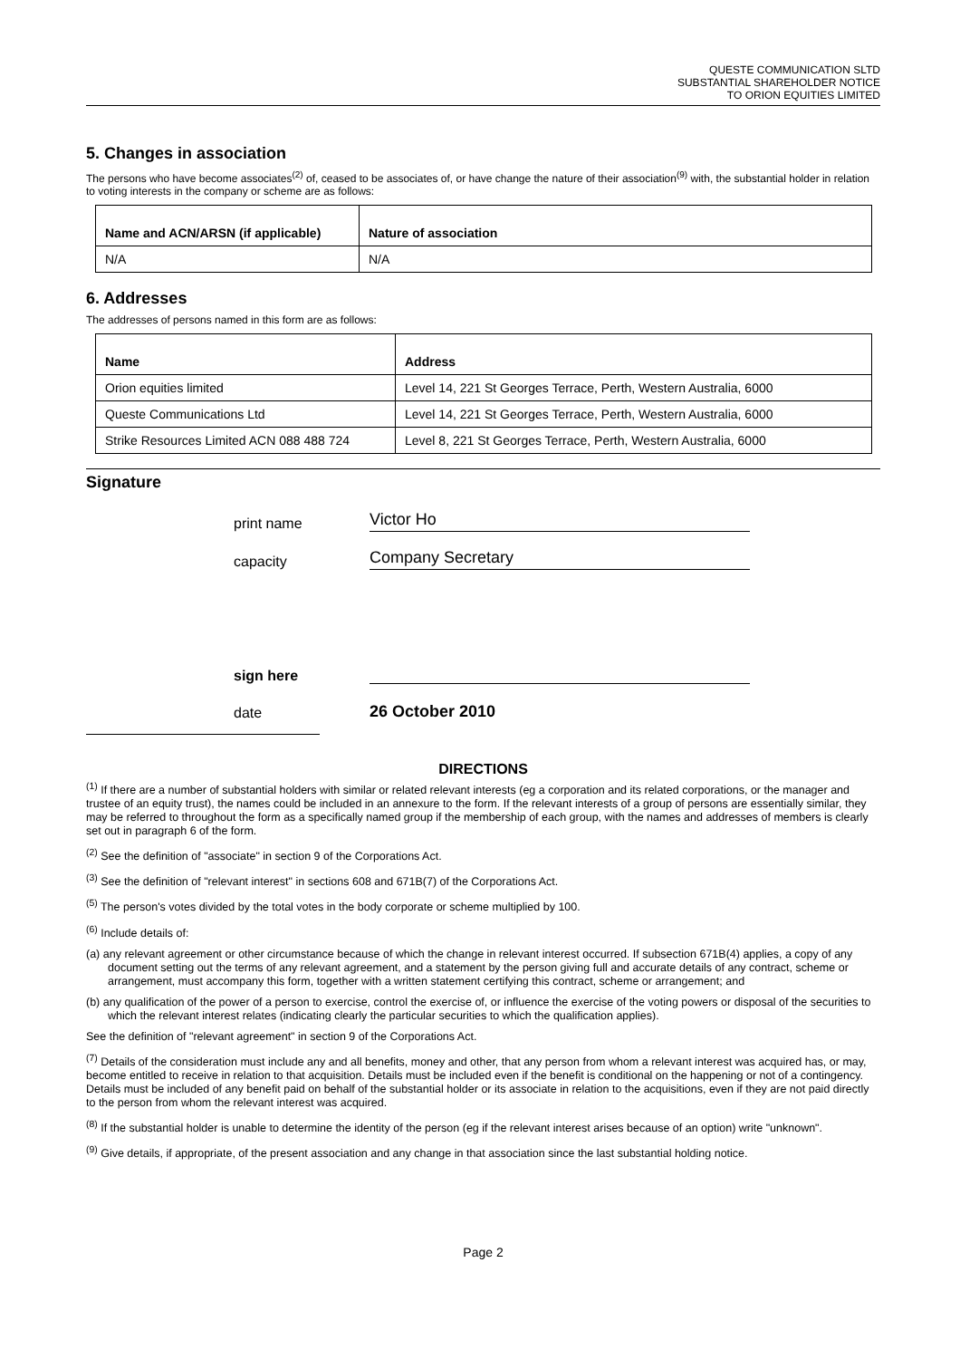QUESTE COMMUNICATION SLTD
SUBSTANTIAL SHAREHOLDER NOTICE
TO ORION EQUITIES LIMITED
5. Changes in association
The persons who have become associates<sup>(2)</sup> of, ceased to be associates of, or have change the nature of their association<sup>(9)</sup> with, the substantial holder in relation to voting interests in the company or scheme are as follows:
| Name and ACN/ARSN (if applicable) | Nature of association |
| --- | --- |
| N/A | N/A |
6. Addresses
The addresses of persons named in this form are as follows:
| Name | Address |
| --- | --- |
| Orion equities limited | Level 14, 221 St Georges Terrace, Perth, Western Australia, 6000 |
| Queste Communications Ltd | Level 14, 221 St Georges Terrace, Perth, Western Australia, 6000 |
| Strike Resources Limited ACN 088 488 724 | Level 8, 221 St Georges Terrace, Perth, Western Australia, 6000 |
Signature
print name Victor Ho
capacity Company Secretary
sign here
date 26 October 2010
DIRECTIONS
<sup>(1)</sup> If there are a number of substantial holders with similar or related relevant interests (eg a corporation and its related corporations, or the manager and trustee of an equity trust), the names could be included in an annexure to the form. If the relevant interests of a group of persons are essentially similar, they may be referred to throughout the form as a specifically named group if the membership of each group, with the names and addresses of members is clearly set out in paragraph 6 of the form.
<sup>(2)</sup> See the definition of "associate" in section 9 of the Corporations Act.
<sup>(3)</sup> See the definition of "relevant interest" in sections 608 and 671B(7) of the Corporations Act.
<sup>(5)</sup> The person's votes divided by the total votes in the body corporate or scheme multiplied by 100.
<sup>(6)</sup> Include details of:
(a) any relevant agreement or other circumstance because of which the change in relevant interest occurred. If subsection 671B(4) applies, a copy of any document setting out the terms of any relevant agreement, and a statement by the person giving full and accurate details of any contract, scheme or arrangement, must accompany this form, together with a written statement certifying this contract, scheme or arrangement; and
(b) any qualification of the power of a person to exercise, control the exercise of, or influence the exercise of the voting powers or disposal of the securities to which the relevant interest relates (indicating clearly the particular securities to which the qualification applies).
See the definition of "relevant agreement" in section 9 of the Corporations Act.
<sup>(7)</sup> Details of the consideration must include any and all benefits, money and other, that any person from whom a relevant interest was acquired has, or may, become entitled to receive in relation to that acquisition. Details must be included even if the benefit is conditional on the happening or not of a contingency. Details must be included of any benefit paid on behalf of the substantial holder or its associate in relation to the acquisitions, even if they are not paid directly to the person from whom the relevant interest was acquired.
<sup>(8)</sup> If the substantial holder is unable to determine the identity of the person (eg if the relevant interest arises because of an option) write "unknown".
<sup>(9)</sup> Give details, if appropriate, of the present association and any change in that association since the last substantial holding notice.
Page 2